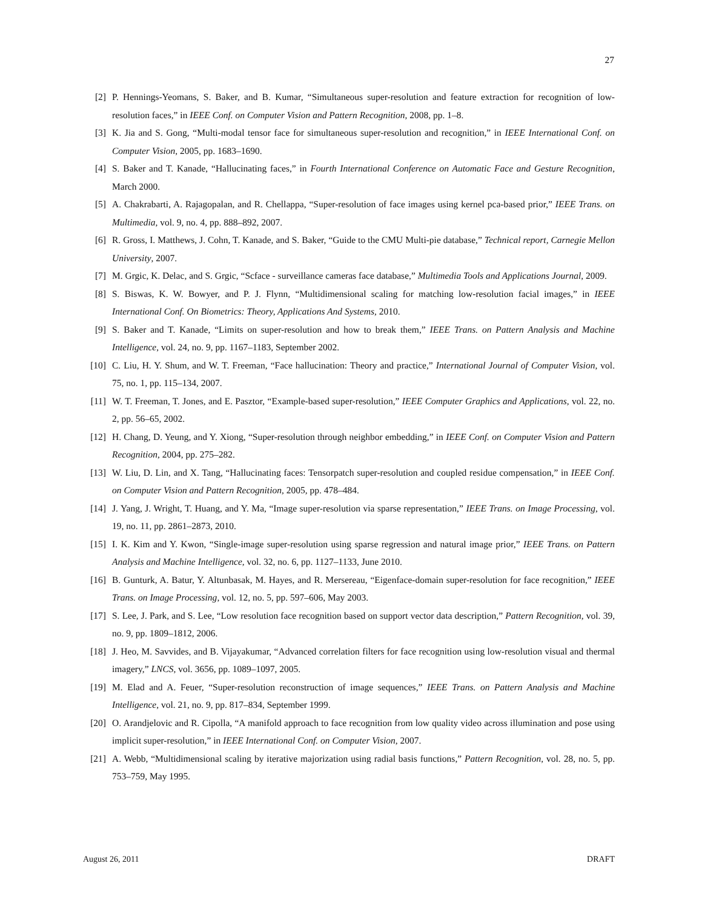27
[2] P. Hennings-Yeomans, S. Baker, and B. Kumar, “Simultaneous super-resolution and feature extraction for recognition of low-resolution faces,” in IEEE Conf. on Computer Vision and Pattern Recognition, 2008, pp. 1–8.
[3] K. Jia and S. Gong, “Multi-modal tensor face for simultaneous super-resolution and recognition,” in IEEE International Conf. on Computer Vision, 2005, pp. 1683–1690.
[4] S. Baker and T. Kanade, “Hallucinating faces,” in Fourth International Conference on Automatic Face and Gesture Recognition, March 2000.
[5] A. Chakrabarti, A. Rajagopalan, and R. Chellappa, “Super-resolution of face images using kernel pca-based prior,” IEEE Trans. on Multimedia, vol. 9, no. 4, pp. 888–892, 2007.
[6] R. Gross, I. Matthews, J. Cohn, T. Kanade, and S. Baker, “Guide to the CMU Multi-pie database,” Technical report, Carnegie Mellon University, 2007.
[7] M. Grgic, K. Delac, and S. Grgic, “Scface - surveillance cameras face database,” Multimedia Tools and Applications Journal, 2009.
[8] S. Biswas, K. W. Bowyer, and P. J. Flynn, “Multidimensional scaling for matching low-resolution facial images,” in IEEE International Conf. On Biometrics: Theory, Applications And Systems, 2010.
[9] S. Baker and T. Kanade, “Limits on super-resolution and how to break them,” IEEE Trans. on Pattern Analysis and Machine Intelligence, vol. 24, no. 9, pp. 1167–1183, September 2002.
[10] C. Liu, H. Y. Shum, and W. T. Freeman, “Face hallucination: Theory and practice,” International Journal of Computer Vision, vol. 75, no. 1, pp. 115–134, 2007.
[11] W. T. Freeman, T. Jones, and E. Pasztor, “Example-based super-resolution,” IEEE Computer Graphics and Applications, vol. 22, no. 2, pp. 56–65, 2002.
[12] H. Chang, D. Yeung, and Y. Xiong, “Super-resolution through neighbor embedding,” in IEEE Conf. on Computer Vision and Pattern Recognition, 2004, pp. 275–282.
[13] W. Liu, D. Lin, and X. Tang, “Hallucinating faces: Tensorpatch super-resolution and coupled residue compensation,” in IEEE Conf. on Computer Vision and Pattern Recognition, 2005, pp. 478–484.
[14] J. Yang, J. Wright, T. Huang, and Y. Ma, “Image super-resolution via sparse representation,” IEEE Trans. on Image Processing, vol. 19, no. 11, pp. 2861–2873, 2010.
[15] I. K. Kim and Y. Kwon, “Single-image super-resolution using sparse regression and natural image prior,” IEEE Trans. on Pattern Analysis and Machine Intelligence, vol. 32, no. 6, pp. 1127–1133, June 2010.
[16] B. Gunturk, A. Batur, Y. Altunbasak, M. Hayes, and R. Mersereau, “Eigenface-domain super-resolution for face recognition,” IEEE Trans. on Image Processing, vol. 12, no. 5, pp. 597–606, May 2003.
[17] S. Lee, J. Park, and S. Lee, “Low resolution face recognition based on support vector data description,” Pattern Recognition, vol. 39, no. 9, pp. 1809–1812, 2006.
[18] J. Heo, M. Savvides, and B. Vijayakumar, “Advanced correlation filters for face recognition using low-resolution visual and thermal imagery,” LNCS, vol. 3656, pp. 1089–1097, 2005.
[19] M. Elad and A. Feuer, “Super-resolution reconstruction of image sequences,” IEEE Trans. on Pattern Analysis and Machine Intelligence, vol. 21, no. 9, pp. 817–834, September 1999.
[20] O. Arandjelovic and R. Cipolla, “A manifold approach to face recognition from low quality video across illumination and pose using implicit super-resolution,” in IEEE International Conf. on Computer Vision, 2007.
[21] A. Webb, “Multidimensional scaling by iterative majorization using radial basis functions,” Pattern Recognition, vol. 28, no. 5, pp. 753–759, May 1995.
August 26, 2011 DRAFT